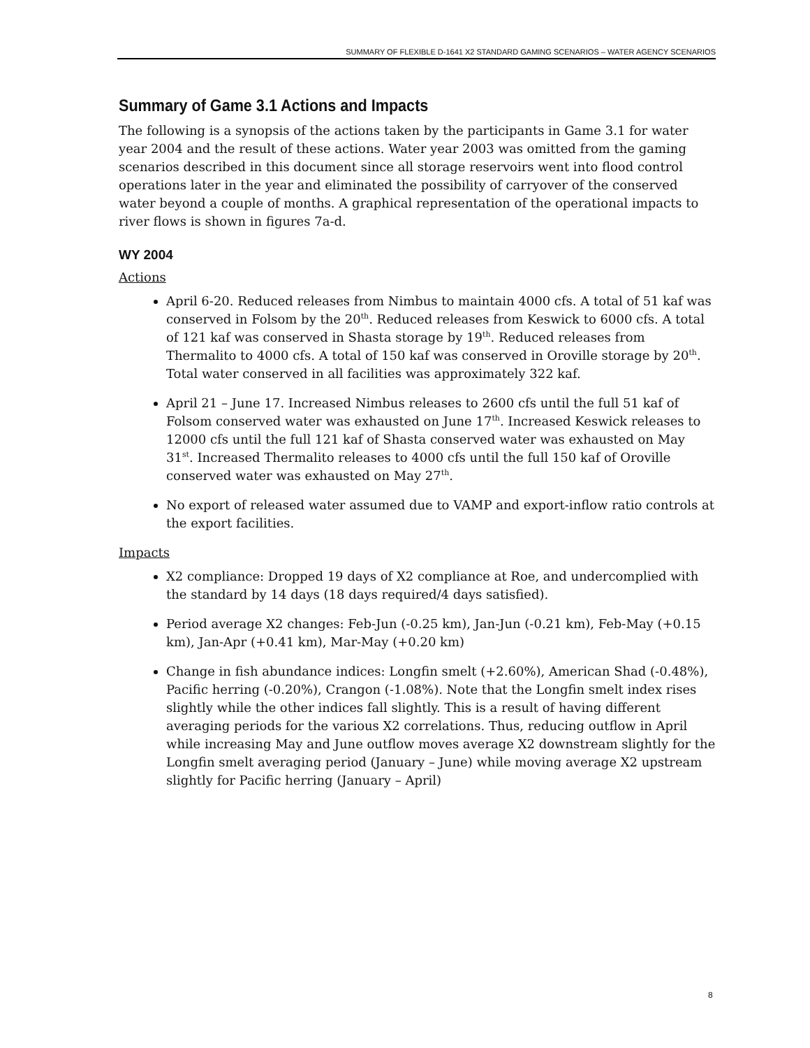SUMMARY OF FLEXIBLE D-1641 X2 STANDARD GAMING SCENARIOS – WATER AGENCY SCENARIOS
Summary of Game 3.1 Actions and Impacts
The following is a synopsis of the actions taken by the participants in Game 3.1 for water year 2004 and the result of these actions. Water year 2003 was omitted from the gaming scenarios described in this document since all storage reservoirs went into flood control operations later in the year and eliminated the possibility of carryover of the conserved water beyond a couple of months. A graphical representation of the operational impacts to river flows is shown in figures 7a-d.
WY 2004
Actions
April 6-20. Reduced releases from Nimbus to maintain 4000 cfs. A total of 51 kaf was conserved in Folsom by the 20<sup>th</sup>. Reduced releases from Keswick to 6000 cfs. A total of 121 kaf was conserved in Shasta storage by 19<sup>th</sup>. Reduced releases from Thermalito to 4000 cfs. A total of 150 kaf was conserved in Oroville storage by 20<sup>th</sup>. Total water conserved in all facilities was approximately 322 kaf.
April 21 – June 17. Increased Nimbus releases to 2600 cfs until the full 51 kaf of Folsom conserved water was exhausted on June 17<sup>th</sup>. Increased Keswick releases to 12000 cfs until the full 121 kaf of Shasta conserved water was exhausted on May 31<sup>st</sup>. Increased Thermalito releases to 4000 cfs until the full 150 kaf of Oroville conserved water was exhausted on May 27<sup>th</sup>.
No export of released water assumed due to VAMP and export-inflow ratio controls at the export facilities.
Impacts
X2 compliance: Dropped 19 days of X2 compliance at Roe, and undercomplied with the standard by 14 days (18 days required/4 days satisfied).
Period average X2 changes: Feb-Jun (-0.25 km), Jan-Jun (-0.21 km), Feb-May (+0.15 km), Jan-Apr (+0.41 km), Mar-May (+0.20 km)
Change in fish abundance indices: Longfin smelt (+2.60%), American Shad (-0.48%), Pacific herring (-0.20%), Crangon (-1.08%). Note that the Longfin smelt index rises slightly while the other indices fall slightly. This is a result of having different averaging periods for the various X2 correlations. Thus, reducing outflow in April while increasing May and June outflow moves average X2 downstream slightly for the Longfin smelt averaging period (January – June) while moving average X2 upstream slightly for Pacific herring (January – April)
8